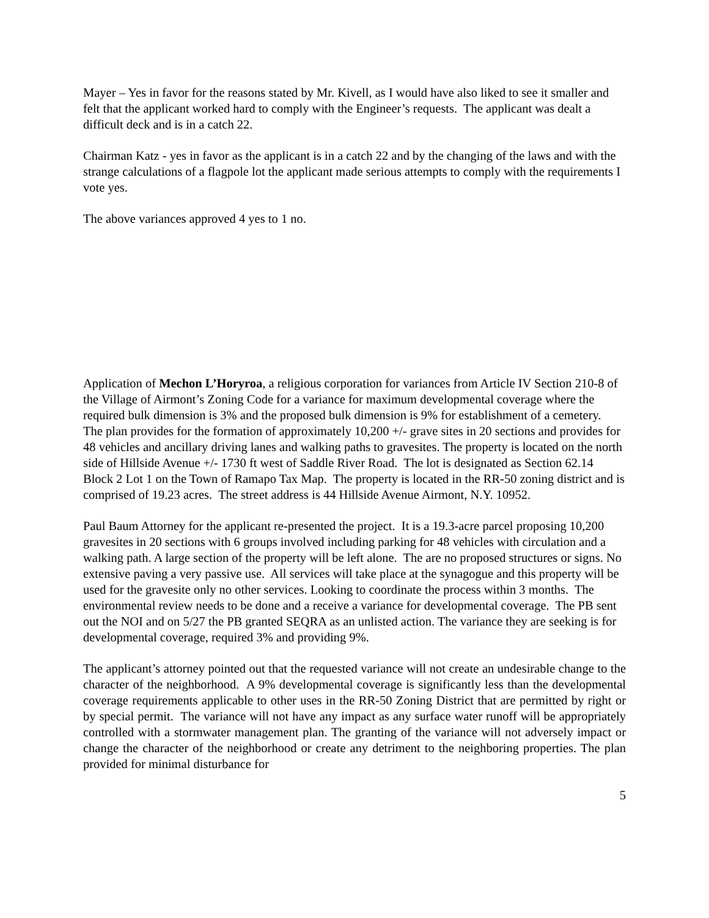Mayer – Yes in favor for the reasons stated by Mr. Kivell, as I would have also liked to see it smaller and felt that the applicant worked hard to comply with the Engineer’s requests. The applicant was dealt a difficult deck and is in a catch 22.
Chairman Katz - yes in favor as the applicant is in a catch 22 and by the changing of the laws and with the strange calculations of a flagpole lot the applicant made serious attempts to comply with the requirements I vote yes.
The above variances approved 4 yes to 1 no.
Application of Mechon L’Horyroa, a religious corporation for variances from Article IV Section 210-8 of the Village of Airmont’s Zoning Code for a variance for maximum developmental coverage where the required bulk dimension is 3% and the proposed bulk dimension is 9% for establishment of a cemetery. The plan provides for the formation of approximately 10,200 +/- grave sites in 20 sections and provides for 48 vehicles and ancillary driving lanes and walking paths to gravesites. The property is located on the north side of Hillside Avenue +/- 1730 ft west of Saddle River Road. The lot is designated as Section 62.14 Block 2 Lot 1 on the Town of Ramapo Tax Map. The property is located in the RR-50 zoning district and is comprised of 19.23 acres. The street address is 44 Hillside Avenue Airmont, N.Y. 10952.
Paul Baum Attorney for the applicant re-presented the project. It is a 19.3-acre parcel proposing 10,200 gravesites in 20 sections with 6 groups involved including parking for 48 vehicles with circulation and a walking path. A large section of the property will be left alone. The are no proposed structures or signs. No extensive paving a very passive use. All services will take place at the synagogue and this property will be used for the gravesite only no other services. Looking to coordinate the process within 3 months. The environmental review needs to be done and a receive a variance for developmental coverage. The PB sent out the NOI and on 5/27 the PB granted SEQRA as an unlisted action. The variance they are seeking is for developmental coverage, required 3% and providing 9%.
The applicant’s attorney pointed out that the requested variance will not create an undesirable change to the character of the neighborhood. A 9% developmental coverage is significantly less than the developmental coverage requirements applicable to other uses in the RR-50 Zoning District that are permitted by right or by special permit. The variance will not have any impact as any surface water runoff will be appropriately controlled with a stormwater management plan. The granting of the variance will not adversely impact or change the character of the neighborhood or create any detriment to the neighboring properties. The plan provided for minimal disturbance for
5